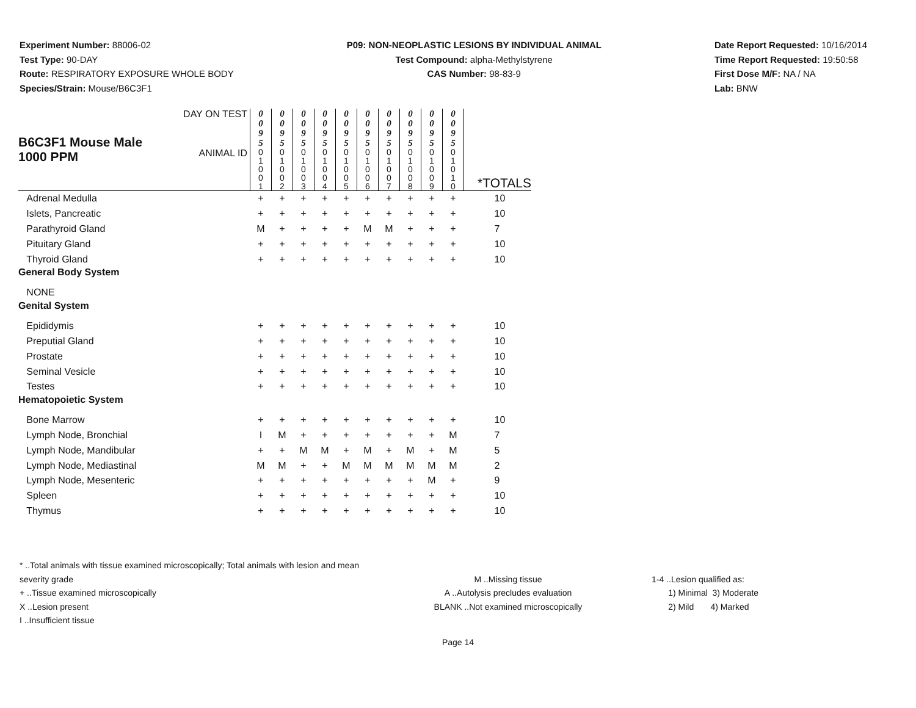Experiment Number: 88006-02
Test Type: 90-DAY
Route: RESPIRATORY EXPOSURE WHOLE BODY
Species/Strain: Mouse/B6C3F1
P09: NON-NEOPLASTIC LESIONS BY INDIVIDUAL ANIMAL
Test Compound: alpha-Methylstyrene
CAS Number: 98-83-9
Date Report Requested: 10/16/2014
Time Report Requested: 19:50:58
First Dose M/F: NA / NA
Lab: BNW
| B6C3F1 Mouse Male 1000 PPM | DAY ON TEST | 0 0 9 5 | 0 0 9 5 | 0 0 9 5 | 0 0 9 5 | 0 0 9 5 | 0 0 9 5 | 0 0 9 5 | 0 0 9 5 | 0 0 9 5 | 0 0 9 5 | |
| | ANIMAL ID | 0 1 0 0 1 | 0 1 0 0 2 | 0 1 0 0 3 | 0 1 0 0 4 | 0 1 0 0 5 | 0 1 0 0 6 | 0 1 0 0 7 | 0 1 0 0 8 | 0 1 0 0 9 | 0 1 0 1 0 | *TOTALS |
| Adrenal Medulla | | + | + | + | + | + | + | + | + | + | + | 10 |
| Islets, Pancreatic | | + | + | + | + | + | + | + | + | + | + | 10 |
| Parathyroid Gland | | M | + | + | + | + | M | M | + | + | + | 7 |
| Pituitary Gland | | + | + | + | + | + | + | + | + | + | + | 10 |
| Thyroid Gland | | + | + | + | + | + | + | + | + | + | + | 10 |
| General Body System | | | | | | | | | | | | |
| NONE | | | | | | | | | | | | |
| Genital System | | | | | | | | | | | | |
| Epididymis | | + | + | + | + | + | + | + | + | + | + | 10 |
| Preputial Gland | | + | + | + | + | + | + | + | + | + | + | 10 |
| Prostate | | + | + | + | + | + | + | + | + | + | + | 10 |
| Seminal Vesicle | | + | + | + | + | + | + | + | + | + | + | 10 |
| Testes | | + | + | + | + | + | + | + | + | + | + | 10 |
| Hematopoietic System | | | | | | | | | | | | |
| Bone Marrow | | + | + | + | + | + | + | + | + | + | + | 10 |
| Lymph Node, Bronchial | | I | M | + | + | + | + | + | + | + | M | 7 |
| Lymph Node, Mandibular | | + | + | M | M | + | M | + | M | + | M | 5 |
| Lymph Node, Mediastinal | | M | M | + | + | M | M | M | M | M | M | 2 |
| Lymph Node, Mesenteric | | + | + | + | + | + | + | + | + | M | + | 9 |
| Spleen | | + | + | + | + | + | + | + | + | + | + | 10 |
| Thymus | | + | + | + | + | + | + | + | + | + | + | 10 |
* ..Total animals with tissue examined microscopically; Total animals with lesion and mean severity grade
+ ..Tissue examined microscopically
X ..Lesion present
I ..Insufficient tissue
M ..Missing tissue
A ..Autolysis precludes evaluation
BLANK ..Not examined microscopically
1-4 ..Lesion qualified as:
1) Minimal 3) Moderate
2) Mild 4) Marked
Page 14